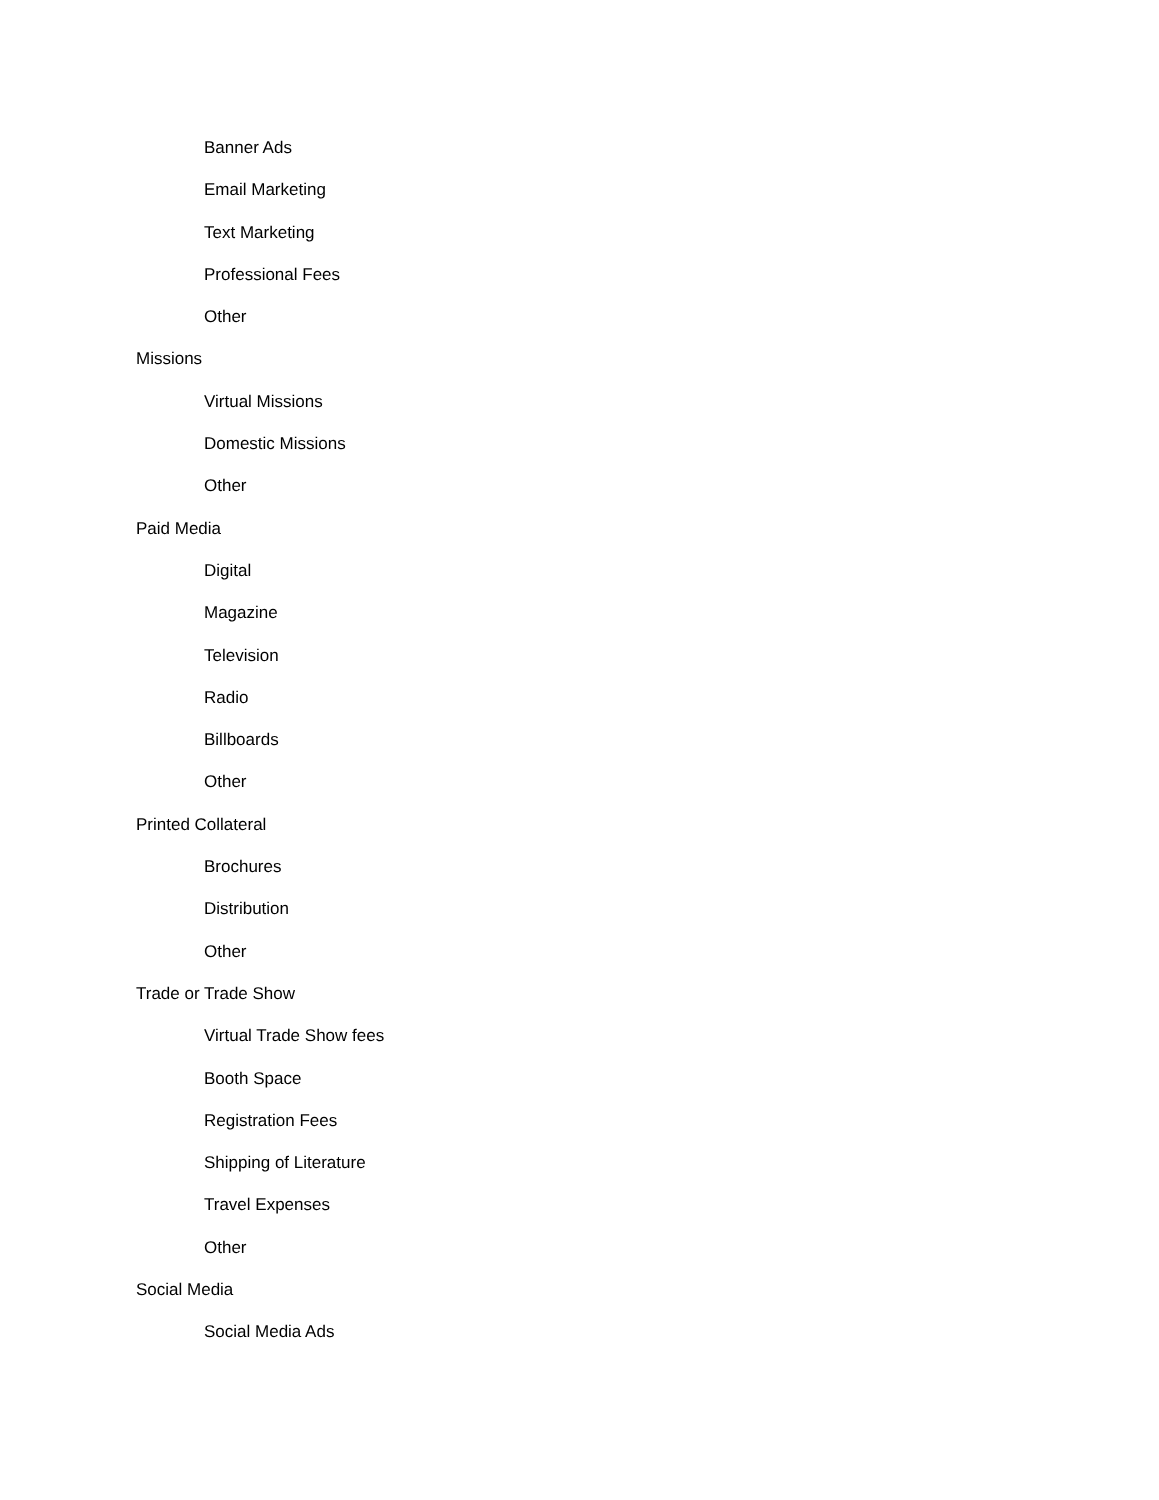Banner Ads
Email Marketing
Text Marketing
Professional Fees
Other
Missions
Virtual Missions
Domestic Missions
Other
Paid Media
Digital
Magazine
Television
Radio
Billboards
Other
Printed Collateral
Brochures
Distribution
Other
Trade or Trade Show
Virtual Trade Show fees
Booth Space
Registration Fees
Shipping of Literature
Travel Expenses
Other
Social Media
Social Media Ads